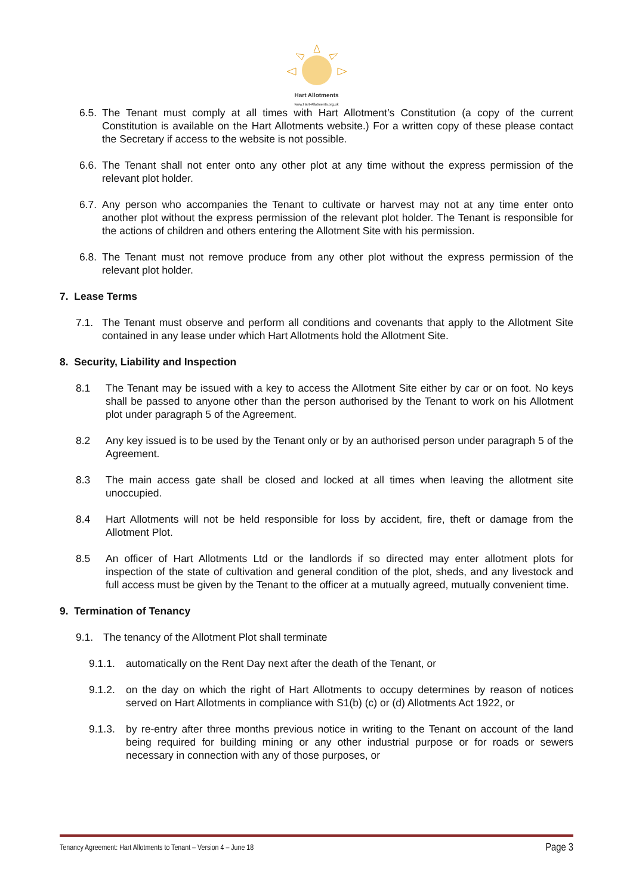Hart Allotments
www.Hart-Allotments.org.uk
6.5. The Tenant must comply at all times with Hart Allotment’s Constitution (a copy of the current Constitution is available on the Hart Allotments website.) For a written copy of these please contact the Secretary if access to the website is not possible.
6.6. The Tenant shall not enter onto any other plot at any time without the express permission of the relevant plot holder.
6.7. Any person who accompanies the Tenant to cultivate or harvest may not at any time enter onto another plot without the express permission of the relevant plot holder. The Tenant is responsible for the actions of children and others entering the Allotment Site with his permission.
6.8. The Tenant must not remove produce from any other plot without the express permission of the relevant plot holder.
7. Lease Terms
7.1. The Tenant must observe and perform all conditions and covenants that apply to the Allotment Site contained in any lease under which Hart Allotments hold the Allotment Site.
8. Security, Liability and Inspection
8.1 The Tenant may be issued with a key to access the Allotment Site either by car or on foot. No keys shall be passed to anyone other than the person authorised by the Tenant to work on his Allotment plot under paragraph 5 of the Agreement.
8.2 Any key issued is to be used by the Tenant only or by an authorised person under paragraph 5 of the Agreement.
8.3 The main access gate shall be closed and locked at all times when leaving the allotment site unoccupied.
8.4 Hart Allotments will not be held responsible for loss by accident, fire, theft or damage from the Allotment Plot.
8.5 An officer of Hart Allotments Ltd or the landlords if so directed may enter allotment plots for inspection of the state of cultivation and general condition of the plot, sheds, and any livestock and full access must be given by the Tenant to the officer at a mutually agreed, mutually convenient time.
9. Termination of Tenancy
9.1. The tenancy of the Allotment Plot shall terminate
9.1.1. automatically on the Rent Day next after the death of the Tenant, or
9.1.2. on the day on which the right of Hart Allotments to occupy determines by reason of notices served on Hart Allotments in compliance with S1(b) (c) or (d) Allotments Act 1922, or
9.1.3. by re-entry after three months previous notice in writing to the Tenant on account of the land being required for building mining or any other industrial purpose or for roads or sewers necessary in connection with any of those purposes, or
Tenancy Agreement: Hart Allotments to Tenant – Version 4 – June 18 Page 3